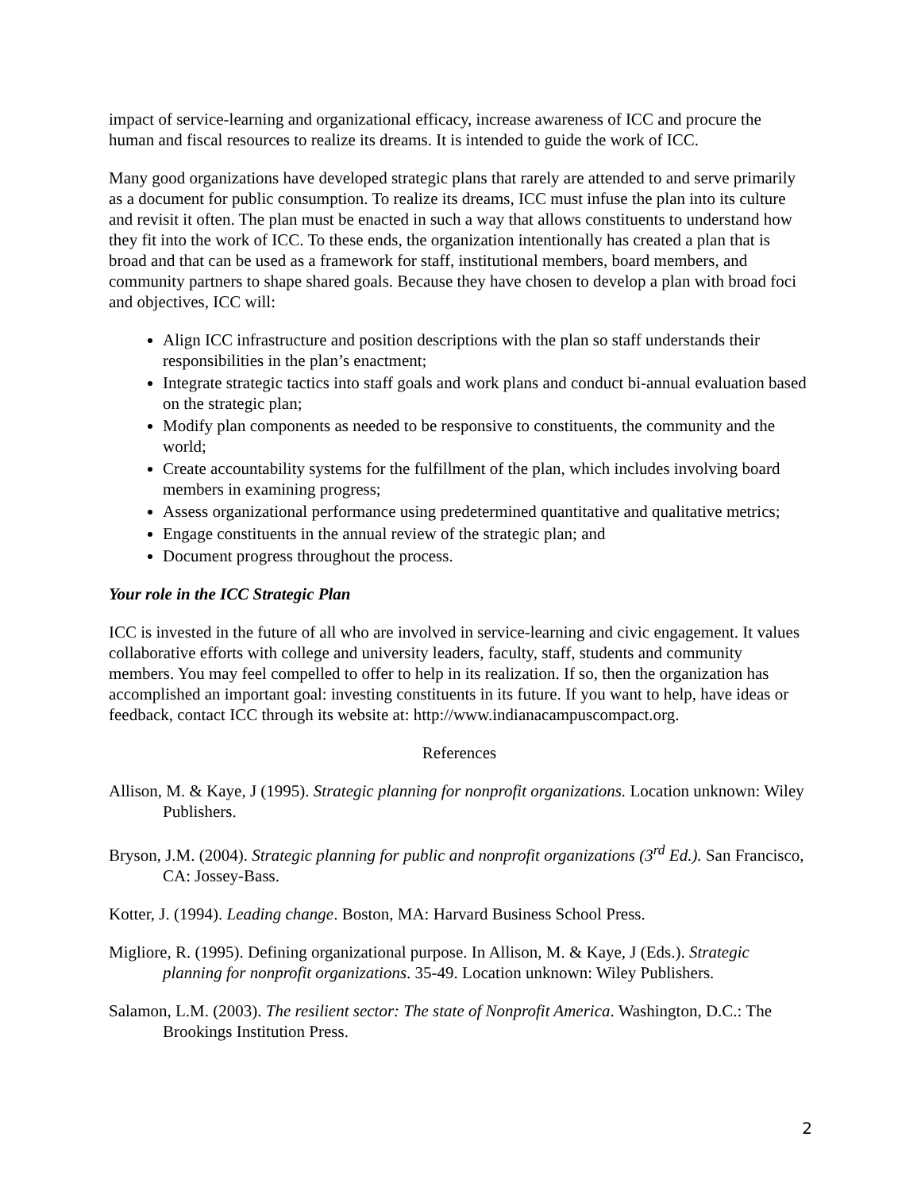impact of service-learning and organizational efficacy, increase awareness of ICC and procure the human and fiscal resources to realize its dreams. It is intended to guide the work of ICC.
Many good organizations have developed strategic plans that rarely are attended to and serve primarily as a document for public consumption. To realize its dreams, ICC must infuse the plan into its culture and revisit it often. The plan must be enacted in such a way that allows constituents to understand how they fit into the work of ICC. To these ends, the organization intentionally has created a plan that is broad and that can be used as a framework for staff, institutional members, board members, and community partners to shape shared goals. Because they have chosen to develop a plan with broad foci and objectives, ICC will:
Align ICC infrastructure and position descriptions with the plan so staff understands their responsibilities in the plan’s enactment;
Integrate strategic tactics into staff goals and work plans and conduct bi-annual evaluation based on the strategic plan;
Modify plan components as needed to be responsive to constituents, the community and the world;
Create accountability systems for the fulfillment of the plan, which includes involving board members in examining progress;
Assess organizational performance using predetermined quantitative and qualitative metrics;
Engage constituents in the annual review of the strategic plan; and
Document progress throughout the process.
Your role in the ICC Strategic Plan
ICC is invested in the future of all who are involved in service-learning and civic engagement. It values collaborative efforts with college and university leaders, faculty, staff, students and community members. You may feel compelled to offer to help in its realization. If so, then the organization has accomplished an important goal: investing constituents in its future. If you want to help, have ideas or feedback, contact ICC through its website at: http://www.indianacampuscompact.org.
References
Allison, M. & Kaye, J (1995). Strategic planning for nonprofit organizations. Location unknown: Wiley Publishers.
Bryson, J.M. (2004). Strategic planning for public and nonprofit organizations (3<sup>rd</sup> Ed.). San Francisco, CA: Jossey-Bass.
Kotter, J. (1994). Leading change. Boston, MA: Harvard Business School Press.
Migliore, R. (1995). Defining organizational purpose. In Allison, M. & Kaye, J (Eds.). Strategic planning for nonprofit organizations. 35-49. Location unknown: Wiley Publishers.
Salamon, L.M. (2003). The resilient sector: The state of Nonprofit America. Washington, D.C.: The Brookings Institution Press.
2